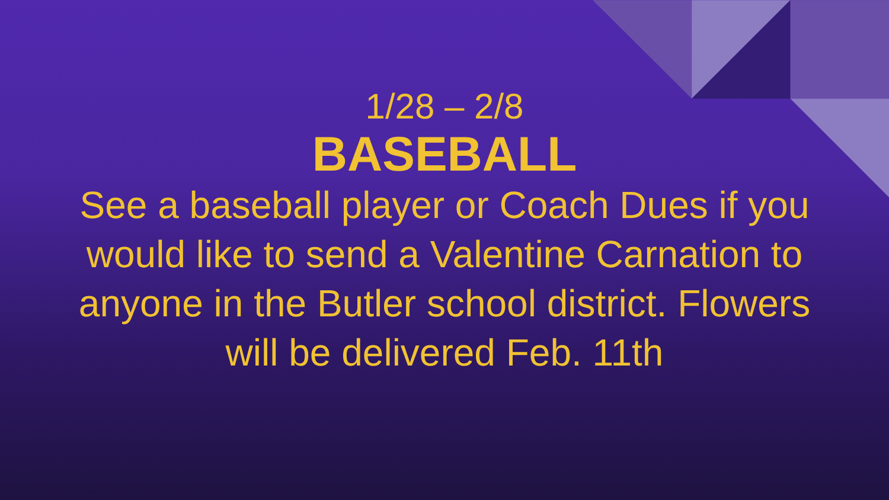1/28 – 2/8
BASEBALL
See a baseball player or Coach Dues if you would like to send a Valentine Carnation to anyone in the Butler school district. Flowers will be delivered Feb. 11th